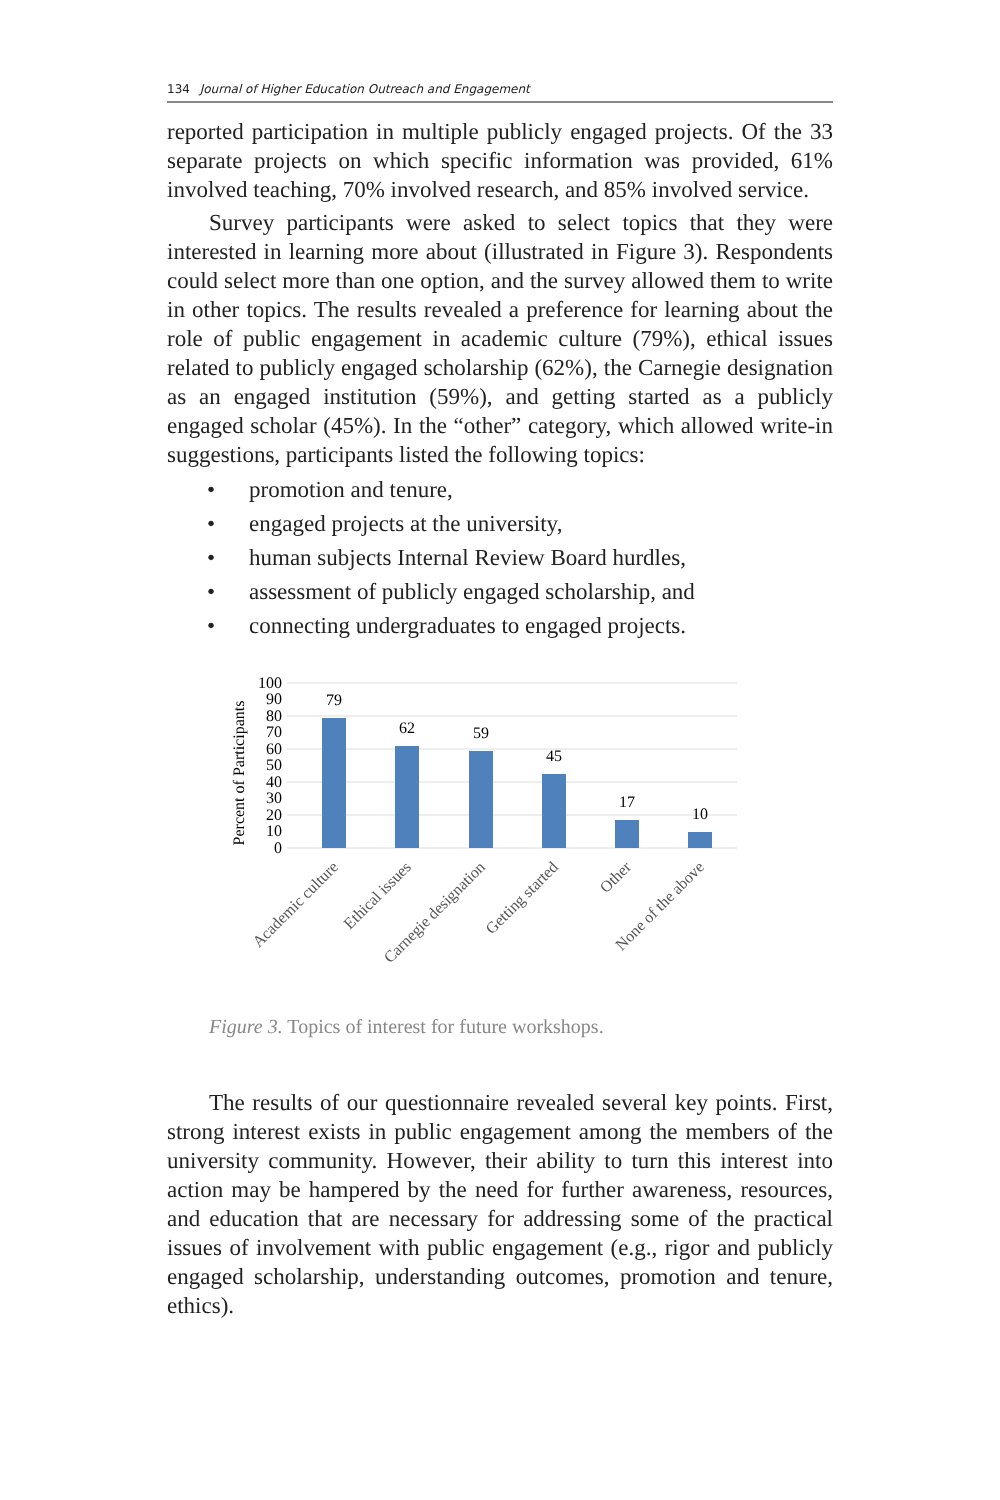134 Journal of Higher Education Outreach and Engagement
reported participation in multiple publicly engaged projects. Of the 33 separate projects on which specific information was provided, 61% involved teaching, 70% involved research, and 85% involved service.
Survey participants were asked to select topics that they were interested in learning more about (illustrated in Figure 3). Respondents could select more than one option, and the survey allowed them to write in other topics. The results revealed a preference for learning about the role of public engagement in academic culture (79%), ethical issues related to publicly engaged scholarship (62%), the Carnegie designation as an engaged institution (59%), and getting started as a publicly engaged scholar (45%). In the “other” category, which allowed write-in suggestions, participants listed the following topics:
• promotion and tenure,
• engaged projects at the university,
• human subjects Internal Review Board hurdles,
• assessment of publicly engaged scholarship, and
• connecting undergraduates to engaged projects.
100
90
80
70
60
50
40
30
20
10
0
Percent of Participants
79
62
59
45
17
10
Academic culture
Ethical issues
Carnegie designation
Getting started
Other
None of the above
Figure 3. Topics of interest for future workshops.
The results of our questionnaire revealed several key points. First, strong interest exists in public engagement among the members of the university community. However, their ability to turn this interest into action may be hampered by the need for further awareness, resources, and education that are necessary for addressing some of the practical issues of involvement with public engagement (e.g., rigor and publicly engaged scholarship, understanding outcomes, promotion and tenure, ethics).